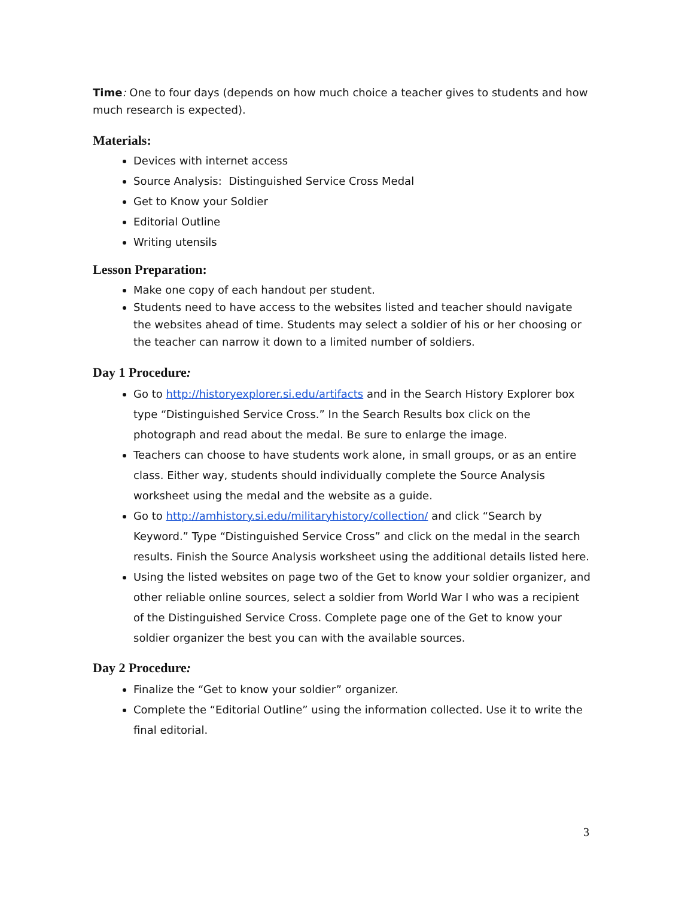Time: One to four days (depends on how much choice a teacher gives to students and how much research is expected).
Materials:
Devices with internet access
Source Analysis: Distinguished Service Cross Medal
Get to Know your Soldier
Editorial Outline
Writing utensils
Lesson Preparation:
Make one copy of each handout per student.
Students need to have access to the websites listed and teacher should navigate the websites ahead of time. Students may select a soldier of his or her choosing or the teacher can narrow it down to a limited number of soldiers.
Day 1 Procedure:
Go to http://historyexplorer.si.edu/artifacts and in the Search History Explorer box type “Distinguished Service Cross.” In the Search Results box click on the photograph and read about the medal. Be sure to enlarge the image.
Teachers can choose to have students work alone, in small groups, or as an entire class. Either way, students should individually complete the Source Analysis worksheet using the medal and the website as a guide.
Go to http://amhistory.si.edu/militaryhistory/collection/ and click “Search by Keyword.” Type “Distinguished Service Cross” and click on the medal in the search results. Finish the Source Analysis worksheet using the additional details listed here.
Using the listed websites on page two of the Get to know your soldier organizer, and other reliable online sources, select a soldier from World War I who was a recipient of the Distinguished Service Cross. Complete page one of the Get to know your soldier organizer the best you can with the available sources.
Day 2 Procedure:
Finalize the “Get to know your soldier” organizer.
Complete the “Editorial Outline” using the information collected. Use it to write the final editorial.
3